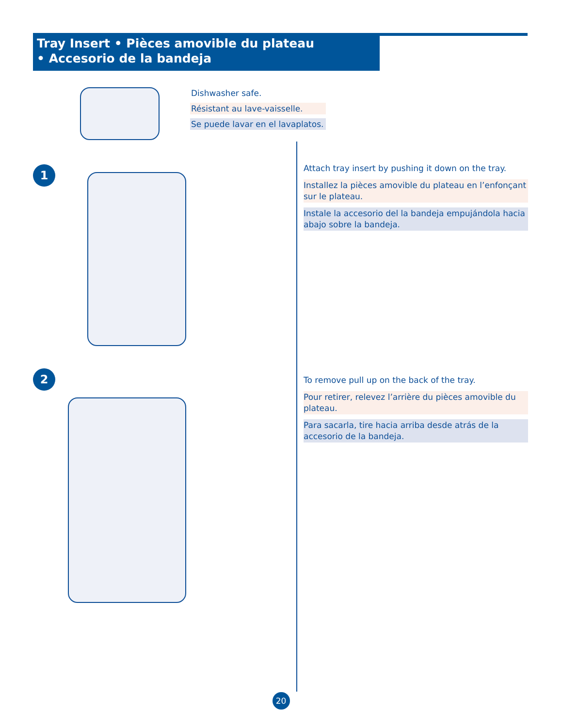Tray Insert • Pièces amovible du plateau
• Accesorio de la bandeja
Dishwasher safe.
Résistant au lave-vaisselle.
Se puede lavar en el lavaplatos.
1
Attach tray insert by pushing it down on the tray.
Installez la pièces amovible du plateau en l’enfonçant sur le plateau.
Instale la accesorio del la bandeja empujándola hacia abajo sobre la bandeja.
2
To remove pull up on the back of the tray.
Pour retirer, relevez l’arrière du pièces amovible du plateau.
Para sacarla, tire hacia arriba desde atrás de la accesorio de la bandeja.
20